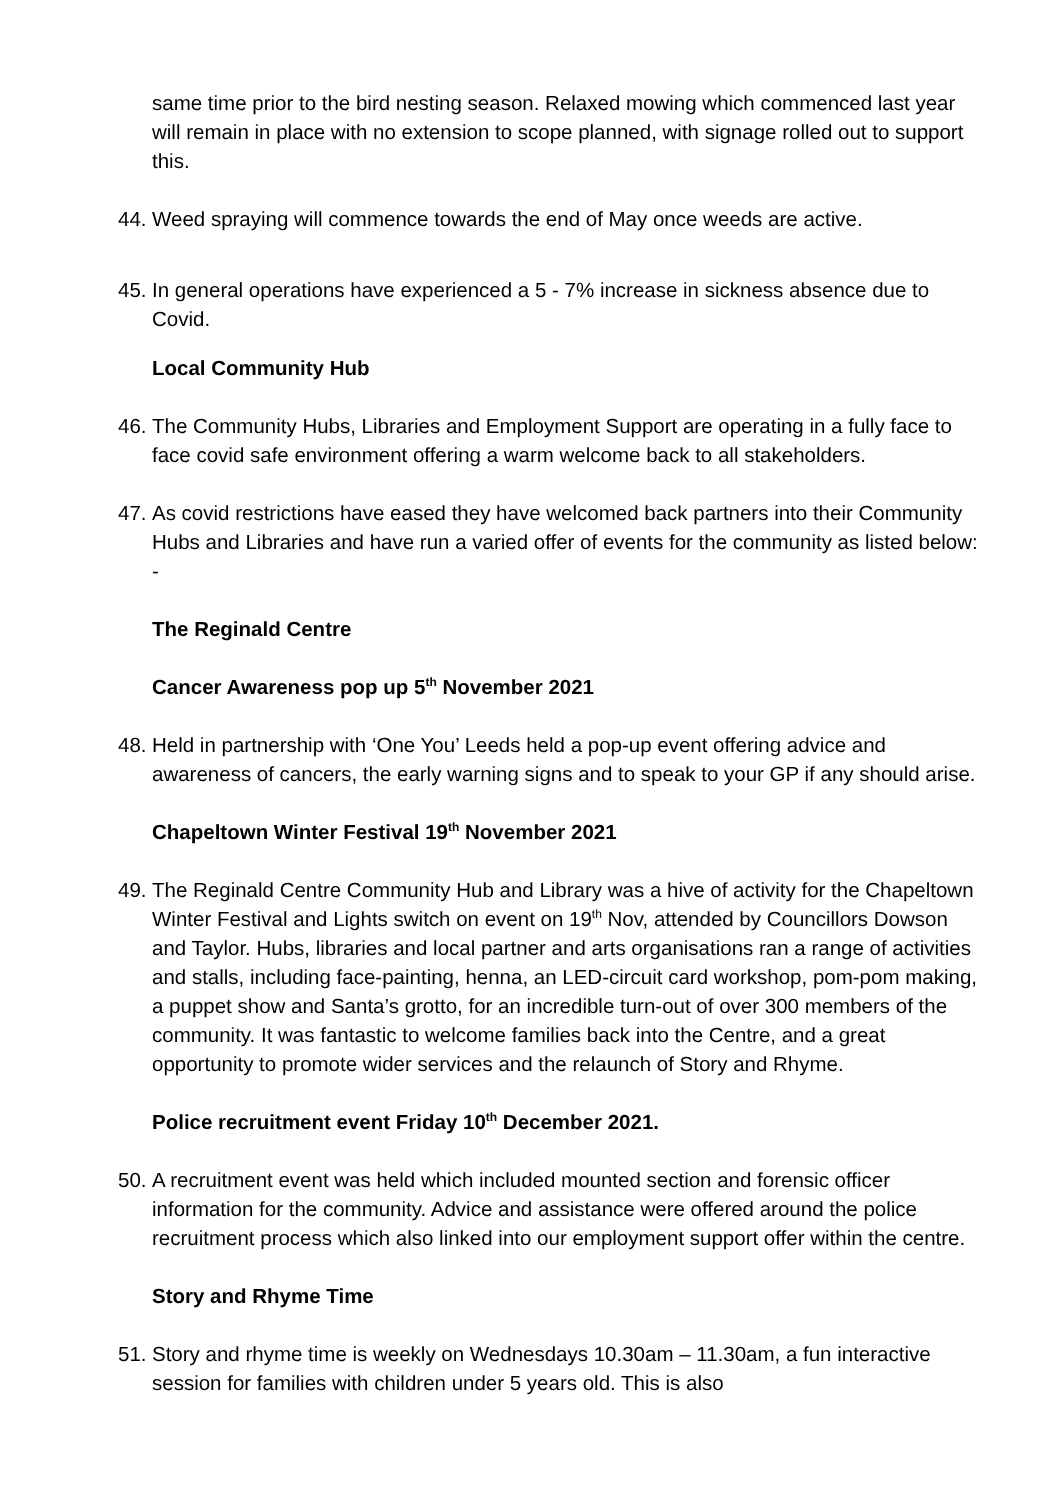same time prior to the bird nesting season. Relaxed mowing which commenced last year will remain in place with no extension to scope planned, with signage rolled out to support this.
44. Weed spraying will commence towards the end of May once weeds are active.
45. In general operations have experienced a 5 - 7% increase in sickness absence due to Covid.
Local Community Hub
46. The Community Hubs, Libraries and Employment Support are operating in a fully face to face covid safe environment offering a warm welcome back to all stakeholders.
47. As covid restrictions have eased they have welcomed back partners into their Community Hubs and Libraries and have run a varied offer of events for the community as listed below: -
The Reginald Centre
Cancer Awareness pop up 5<sup>th</sup> November 2021
48. Held in partnership with ‘One You’ Leeds held a pop-up event offering advice and awareness of cancers, the early warning signs and to speak to your GP if any should arise.
Chapeltown Winter Festival 19<sup>th</sup> November 2021
49. The Reginald Centre Community Hub and Library was a hive of activity for the Chapeltown Winter Festival and Lights switch on event on 19<sup>th</sup> Nov, attended by Councillors Dowson and Taylor. Hubs, libraries and local partner and arts organisations ran a range of activities and stalls, including face-painting, henna, an LED-circuit card workshop, pom-pom making, a puppet show and Santa’s grotto, for an incredible turn-out of over 300 members of the community. It was fantastic to welcome families back into the Centre, and a great opportunity to promote wider services and the relaunch of Story and Rhyme.
Police recruitment event Friday 10<sup>th</sup> December 2021.
50. A recruitment event was held which included mounted section and forensic officer information for the community. Advice and assistance were offered around the police recruitment process which also linked into our employment support offer within the centre.
Story and Rhyme Time
51. Story and rhyme time is weekly on Wednesdays 10.30am – 11.30am, a fun interactive session for families with children under 5 years old. This is also